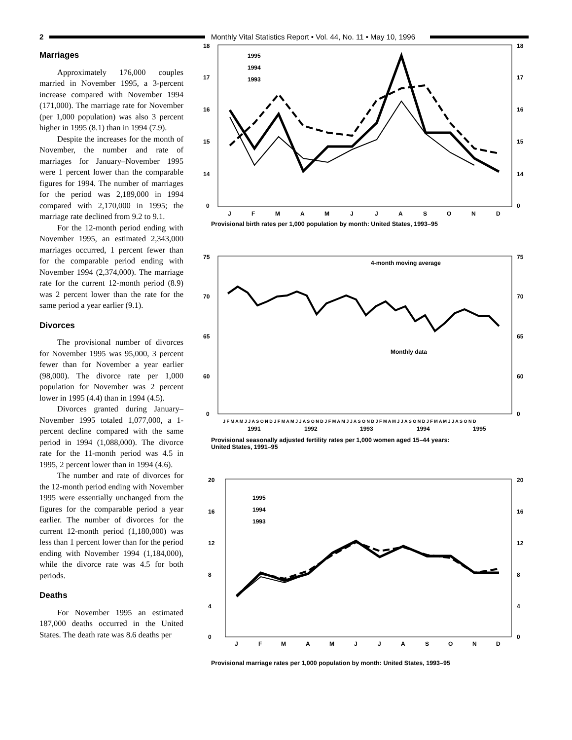2
Monthly Vital Statistics Report • Vol. 44, No. 11 • May 10, 1996
Marriages
Approximately 176,000 couples married in November 1995, a 3-percent increase compared with November 1994 (171,000). The marriage rate for November (per 1,000 population) was also 3 percent higher in 1995 (8.1) than in 1994 (7.9).
Despite the increases for the month of November, the number and rate of marriages for January–November 1995 were 1 percent lower than the comparable figures for 1994. The number of marriages for the period was 2,189,000 in 1994 compared with 2,170,000 in 1995; the marriage rate declined from 9.2 to 9.1.
For the 12-month period ending with November 1995, an estimated 2,343,000 marriages occurred, 1 percent fewer than for the comparable period ending with November 1994 (2,374,000). The marriage rate for the current 12-month period (8.9) was 2 percent lower than the rate for the same period a year earlier (9.1).
Divorces
The provisional number of divorces for November 1995 was 95,000, 3 percent fewer than for November a year earlier (98,000). The divorce rate per 1,000 population for November was 2 percent lower in 1995 (4.4) than in 1994 (4.5).
Divorces granted during January–November 1995 totaled 1,077,000, a 1-percent decline compared with the same period in 1994 (1,088,000). The divorce rate for the 11-month period was 4.5 in 1995, 2 percent lower than in 1994 (4.6).
The number and rate of divorces for the 12-month period ending with November 1995 were essentially unchanged from the figures for the comparable period a year earlier. The number of divorces for the current 12-month period (1,180,000) was less than 1 percent lower than for the period ending with November 1994 (1,184,000), while the divorce rate was 4.5 for both periods.
Deaths
For November 1995 an estimated 187,000 deaths occurred in the United States. The death rate was 8.6 deaths per
18
17
16
15
14
0
18
17
16
15
14
0
1995
1994
1993
J
F
M
A
M
J
J
A
S
O
N
D
Provisional birth rates per 1,000 population by month: United States, 1993–95
75
70
65
60
0
75
70
65
60
0
4-month moving average
Monthly data
J F M A M J J A S O N D J F M A M J J A S O N D J F M A M J J A S O N D J F M A M J J A S O N D J F M A M J J A S O N D
1991
1992
1993
1994
1995
Provisional seasonally adjusted fertility rates per 1,000 women aged 15–44 years:
United States, 1991–95
20
16
12
8
4
0
20
16
12
8
4
0
1995
1994
1993
J
F
M
A
M
J
J
A
S
O
N
D
Provisional marriage rates per 1,000 population by month: United States, 1993–95